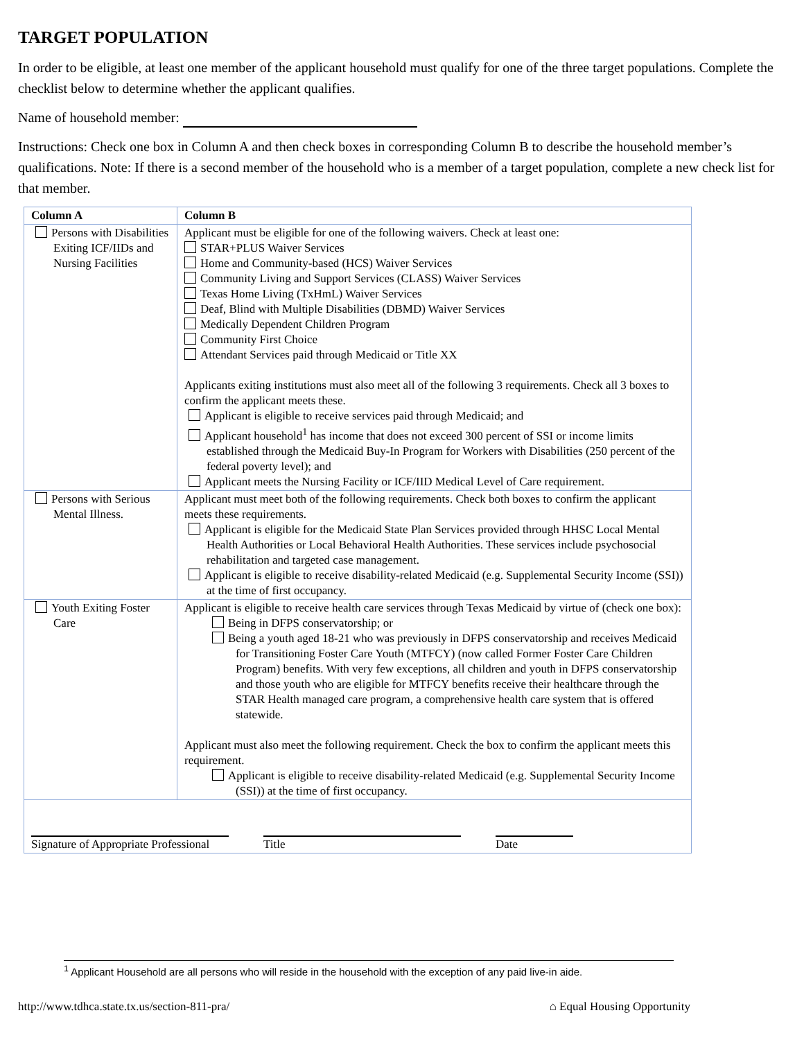TARGET POPULATION
In order to be eligible, at least one member of the applicant household must qualify for one of the three target populations. Complete the checklist below to determine whether the applicant qualifies.
Name of household member:
Instructions: Check one box in Column A and then check boxes in corresponding Column B to describe the household member’s qualifications. Note: If there is a second member of the household who is a member of a target population, complete a new check list for that member.
| Column A | Column B |
| --- | --- |
| Persons with Disabilities Exiting ICF/IIDs and Nursing Facilities | Applicant must be eligible for one of the following waivers. Check at least one: STAR+PLUS Waiver Services Home and Community-based (HCS) Waiver Services Community Living and Support Services (CLASS) Waiver Services Texas Home Living (TxHmL) Waiver Services Deaf, Blind with Multiple Disabilities (DBMD) Waiver Services Medically Dependent Children Program Community First Choice Attendant Services paid through Medicaid or Title XX Applicants exiting institutions must also meet all of the following 3 requirements. Check all 3 boxes to confirm the applicant meets these. Applicant is eligible to receive services paid through Medicaid; and Applicant household<sup>1</sup> has income that does not exceed 300 percent of SSI or income limits established through the Medicaid Buy-In Program for Workers with Disabilities (250 percent of the federal poverty level); and Applicant meets the Nursing Facility or ICF/IID Medical Level of Care requirement. |
| Persons with Serious Mental Illness. | Applicant must meet both of the following requirements. Check both boxes to confirm the applicant meets these requirements. Applicant is eligible for the Medicaid State Plan Services provided through HHSC Local Mental Health Authorities or Local Behavioral Health Authorities. These services include psychosocial rehabilitation and targeted case management. Applicant is eligible to receive disability-related Medicaid (e.g. Supplemental Security Income (SSI)) at the time of first occupancy. |
| Youth Exiting Foster Care | Applicant is eligible to receive health care services through Texas Medicaid by virtue of (check one box): Being in DFPS conservatorship; or Being a youth aged 18-21 who was previously in DFPS conservatorship and receives Medicaid for Transitioning Foster Care Youth (MTFCY) (now called Former Foster Care Children Program) benefits. With very few exceptions, all children and youth in DFPS conservatorship and those youth who are eligible for MTFCY benefits receive their healthcare through the STAR Health managed care program, a comprehensive health care system that is offered statewide. Applicant must also meet the following requirement. Check the box to confirm the applicant meets this requirement. Applicant is eligible to receive disability-related Medicaid (e.g. Supplemental Security Income (SSI)) at the time of first occupancy. |
| Signature of Appropriate Professional Title Date | |
<sup>1</sup> Applicant Household are all persons who will reside in the household with the exception of any paid live-in aide.
http://www.tdhca.state.tx.us/section-811-pra/ ⌂ Equal Housing Opportunity